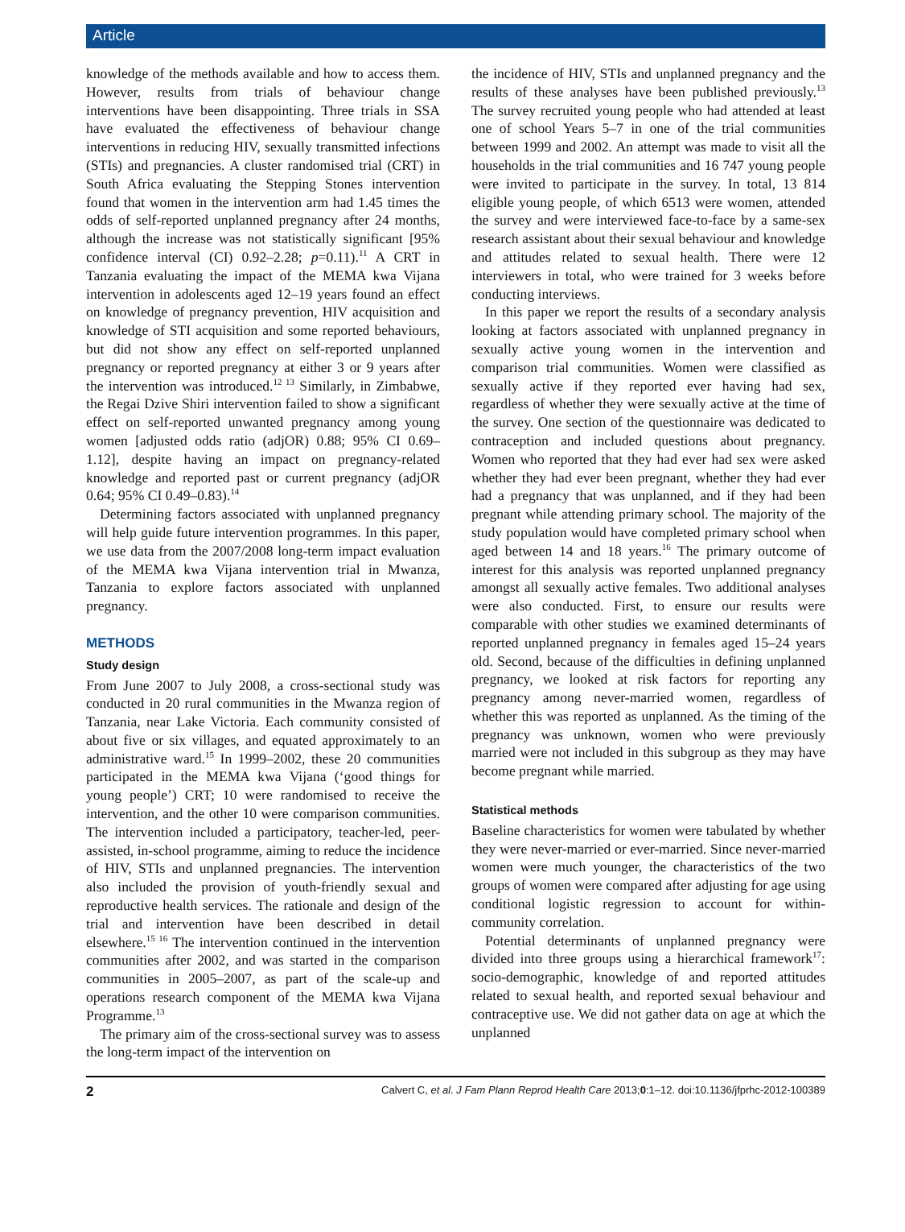Article
knowledge of the methods available and how to access them. However, results from trials of behaviour change interventions have been disappointing. Three trials in SSA have evaluated the effectiveness of behaviour change interventions in reducing HIV, sexually transmitted infections (STIs) and pregnancies. A cluster randomised trial (CRT) in South Africa evaluating the Stepping Stones intervention found that women in the intervention arm had 1.45 times the odds of self-reported unplanned pregnancy after 24 months, although the increase was not statistically significant [95% confidence interval (CI) 0.92–2.28; p=0.11).<sup>11</sup> A CRT in Tanzania evaluating the impact of the MEMA kwa Vijana intervention in adolescents aged 12–19 years found an effect on knowledge of pregnancy prevention, HIV acquisition and knowledge of STI acquisition and some reported behaviours, but did not show any effect on self-reported unplanned pregnancy or reported pregnancy at either 3 or 9 years after the intervention was introduced.<sup>12 13</sup> Similarly, in Zimbabwe, the Regai Dzive Shiri intervention failed to show a significant effect on self-reported unwanted pregnancy among young women [adjusted odds ratio (adjOR) 0.88; 95% CI 0.69–1.12], despite having an impact on pregnancy-related knowledge and reported past or current pregnancy (adjOR 0.64; 95% CI 0.49–0.83).<sup>14</sup>
Determining factors associated with unplanned pregnancy will help guide future intervention programmes. In this paper, we use data from the 2007/2008 long-term impact evaluation of the MEMA kwa Vijana intervention trial in Mwanza, Tanzania to explore factors associated with unplanned pregnancy.
METHODS
Study design
From June 2007 to July 2008, a cross-sectional study was conducted in 20 rural communities in the Mwanza region of Tanzania, near Lake Victoria. Each community consisted of about five or six villages, and equated approximately to an administrative ward.<sup>15</sup> In 1999–2002, these 20 communities participated in the MEMA kwa Vijana (‘good things for young people’) CRT; 10 were randomised to receive the intervention, and the other 10 were comparison communities. The intervention included a participatory, teacher-led, peer-assisted, in-school programme, aiming to reduce the incidence of HIV, STIs and unplanned pregnancies. The intervention also included the provision of youth-friendly sexual and reproductive health services. The rationale and design of the trial and intervention have been described in detail elsewhere.<sup>15 16</sup> The intervention continued in the intervention communities after 2002, and was started in the comparison communities in 2005–2007, as part of the scale-up and operations research component of the MEMA kwa Vijana Programme.<sup>13</sup>
The primary aim of the cross-sectional survey was to assess the long-term impact of the intervention on
the incidence of HIV, STIs and unplanned pregnancy and the results of these analyses have been published previously.<sup>13</sup> The survey recruited young people who had attended at least one of school Years 5–7 in one of the trial communities between 1999 and 2002. An attempt was made to visit all the households in the trial communities and 16 747 young people were invited to participate in the survey. In total, 13 814 eligible young people, of which 6513 were women, attended the survey and were interviewed face-to-face by a same-sex research assistant about their sexual behaviour and knowledge and attitudes related to sexual health. There were 12 interviewers in total, who were trained for 3 weeks before conducting interviews.
In this paper we report the results of a secondary analysis looking at factors associated with unplanned pregnancy in sexually active young women in the intervention and comparison trial communities. Women were classified as sexually active if they reported ever having had sex, regardless of whether they were sexually active at the time of the survey. One section of the questionnaire was dedicated to contraception and included questions about pregnancy. Women who reported that they had ever had sex were asked whether they had ever been pregnant, whether they had ever had a pregnancy that was unplanned, and if they had been pregnant while attending primary school. The majority of the study population would have completed primary school when aged between 14 and 18 years.<sup>16</sup> The primary outcome of interest for this analysis was reported unplanned pregnancy amongst all sexually active females. Two additional analyses were also conducted. First, to ensure our results were comparable with other studies we examined determinants of reported unplanned pregnancy in females aged 15–24 years old. Second, because of the difficulties in defining unplanned pregnancy, we looked at risk factors for reporting any pregnancy among never-married women, regardless of whether this was reported as unplanned. As the timing of the pregnancy was unknown, women who were previously married were not included in this subgroup as they may have become pregnant while married.
Statistical methods
Baseline characteristics for women were tabulated by whether they were never-married or ever-married. Since never-married women were much younger, the characteristics of the two groups of women were compared after adjusting for age using conditional logistic regression to account for within-community correlation.
Potential determinants of unplanned pregnancy were divided into three groups using a hierarchical framework<sup>17</sup>: socio-demographic, knowledge of and reported attitudes related to sexual health, and reported sexual behaviour and contraceptive use. We did not gather data on age at which the unplanned
2 Calvert C, et al. J Fam Plann Reprod Health Care 2013;0:1–12. doi:10.1136/jfprhc-2012-100389